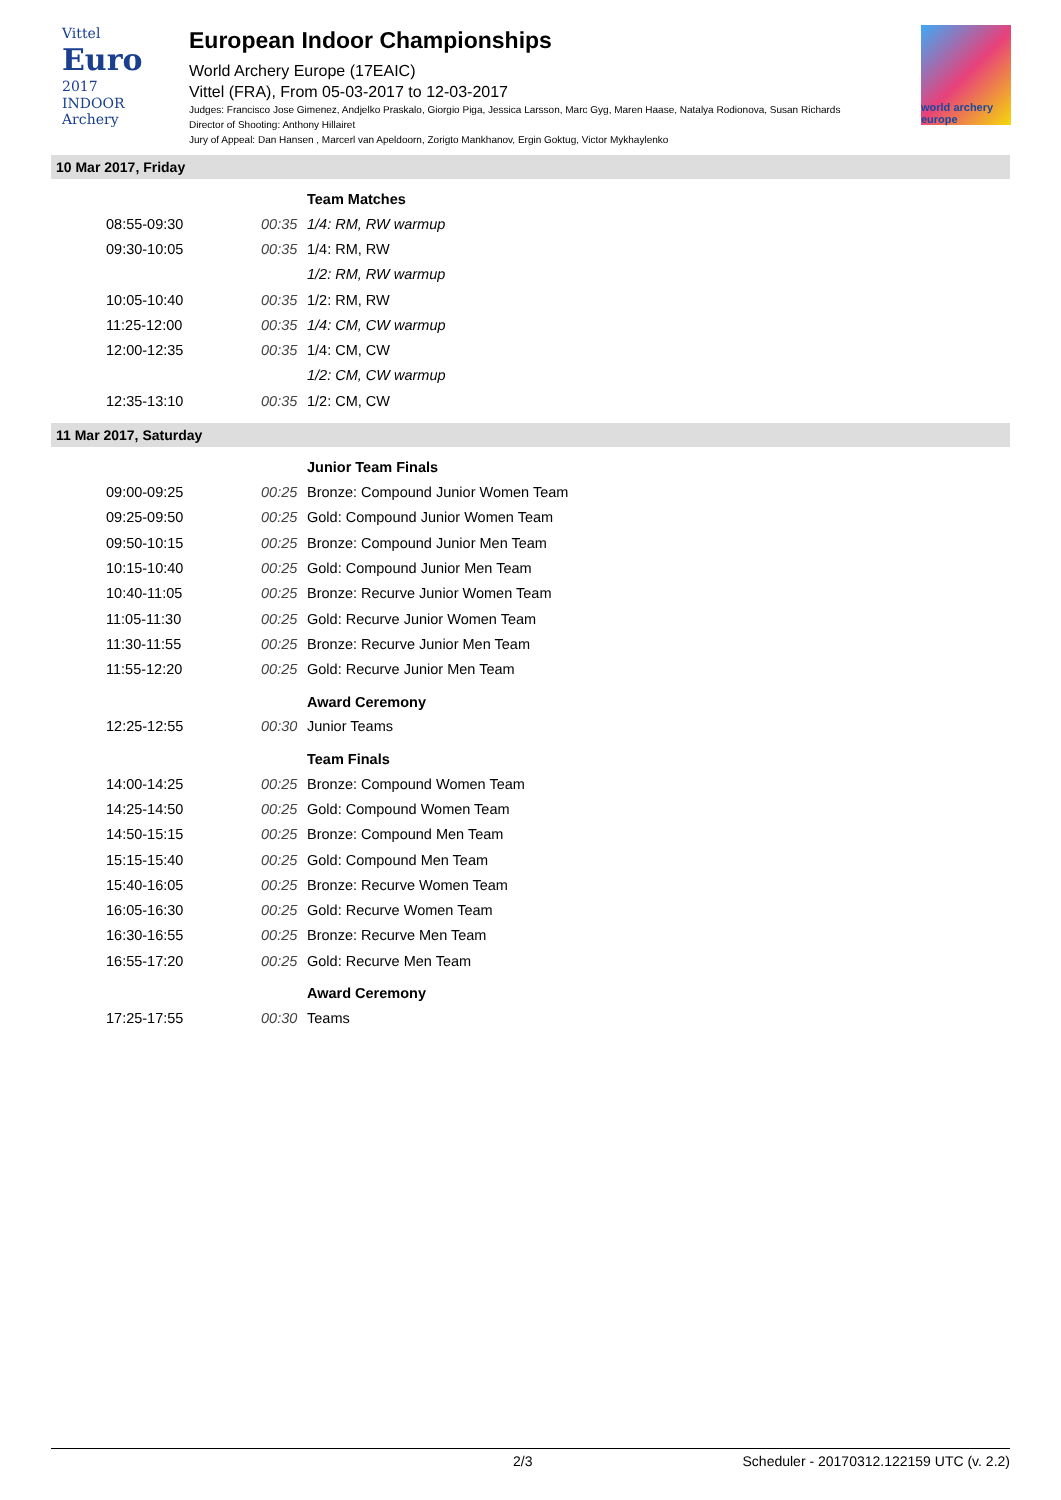Vittel
Euro
2017
INDOOR
Archery
European Indoor Championships
World Archery Europe (17EAIC)
Vittel (FRA), From 05-03-2017 to 12-03-2017
Judges: Francisco Jose Gimenez, Andjelko Praskalo, Giorgio Piga, Jessica Larsson, Marc Gyg, Maren Haase, Natalya Rodionova, Susan Richards
Director of Shooting: Anthony Hillairet
Jury of Appeal: Dan Hansen , Marcerl van Apeldoorn, Zorigto Mankhanov, Ergin Goktug, Victor Mykhaylenko
world archery europe
10 Mar 2017, Friday
| | | Team Matches |
| 08:55-09:30 | 00:35 | 1/4: RM, RW warmup |
| 09:30-10:05 | 00:35 | 1/4: RM, RW |
| | | 1/2: RM, RW warmup |
| 10:05-10:40 | 00:35 | 1/2: RM, RW |
| 11:25-12:00 | 00:35 | 1/4: CM, CW warmup |
| 12:00-12:35 | 00:35 | 1/4: CM, CW |
| | | 1/2: CM, CW warmup |
| 12:35-13:10 | 00:35 | 1/2: CM, CW |
11 Mar 2017, Saturday
| | | Junior Team Finals |
| 09:00-09:25 | 00:25 | Bronze: Compound Junior Women Team |
| 09:25-09:50 | 00:25 | Gold: Compound Junior Women Team |
| 09:50-10:15 | 00:25 | Bronze: Compound Junior Men Team |
| 10:15-10:40 | 00:25 | Gold: Compound Junior Men Team |
| 10:40-11:05 | 00:25 | Bronze: Recurve Junior Women Team |
| 11:05-11:30 | 00:25 | Gold: Recurve Junior Women Team |
| 11:30-11:55 | 00:25 | Bronze: Recurve Junior Men Team |
| 11:55-12:20 | 00:25 | Gold: Recurve Junior Men Team |
| | | Award Ceremony |
| 12:25-12:55 | 00:30 | Junior Teams |
| | | Team Finals |
| 14:00-14:25 | 00:25 | Bronze: Compound Women Team |
| 14:25-14:50 | 00:25 | Gold: Compound Women Team |
| 14:50-15:15 | 00:25 | Bronze: Compound Men Team |
| 15:15-15:40 | 00:25 | Gold: Compound Men Team |
| 15:40-16:05 | 00:25 | Bronze: Recurve Women Team |
| 16:05-16:30 | 00:25 | Gold: Recurve Women Team |
| 16:30-16:55 | 00:25 | Bronze: Recurve Men Team |
| 16:55-17:20 | 00:25 | Gold: Recurve Men Team |
| | | Award Ceremony |
| 17:25-17:55 | 00:30 | Teams |
2/3 Scheduler - 20170312.122159 UTC (v. 2.2)